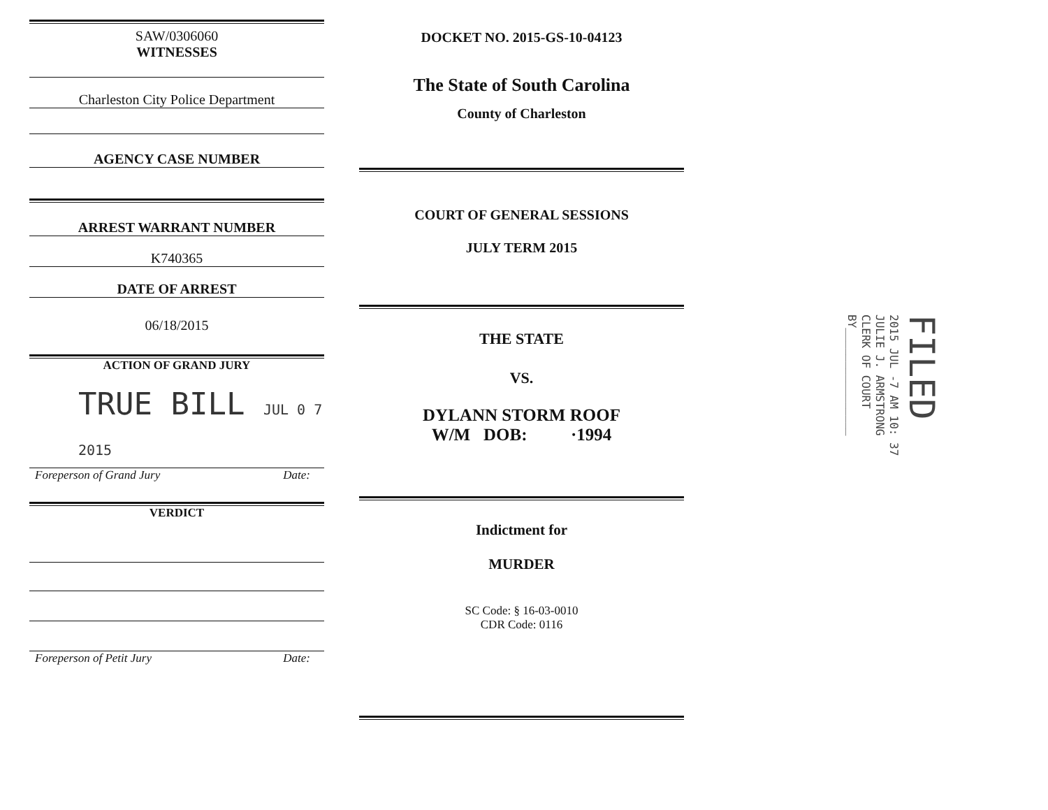SAW/0306060
WITNESSES
Charleston City Police Department
AGENCY CASE NUMBER
ARREST WARRANT NUMBER
K740365
DATE OF ARREST
06/18/2015
ACTION OF GRAND JURY
TRUE BILL JUL 0 7 2015
Foreperson of Grand Jury Date:
VERDICT
Foreperson of Petit Jury Date:
DOCKET NO. 2015-GS-10-04123
The State of South Carolina
County of Charleston
COURT OF GENERAL SESSIONS
JULY TERM 2015
THE STATE
VS.
DYLANN STORM ROOF
W/M DOB: ·1994
Indictment for
MURDER
SC Code: § 16-03-0010
CDR Code: 0116
FILED
2015 JUL -7 AM 10: 37
JULIE J. ARMSTRONG
CLERK OF COURT
BY________________